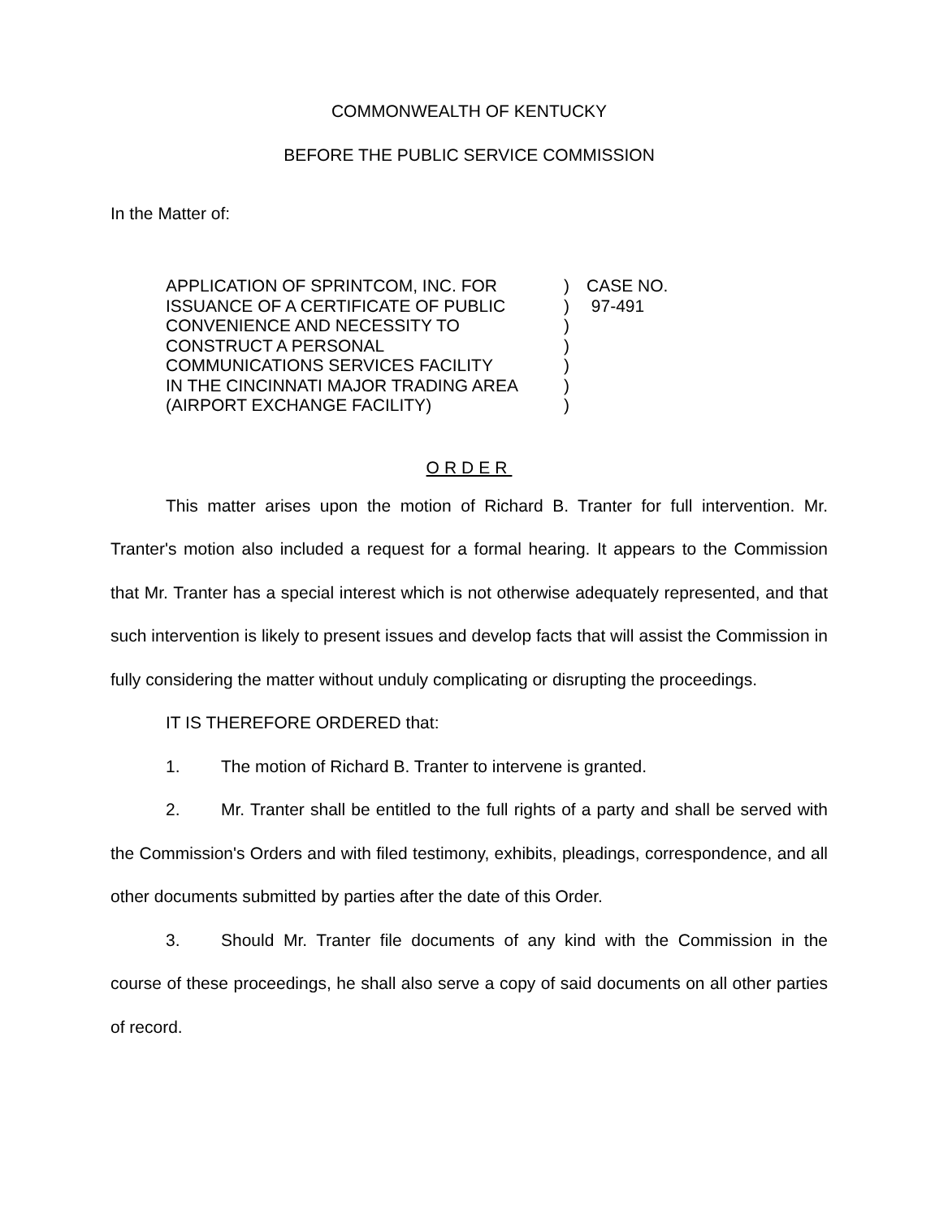COMMONWEALTH OF KENTUCKY
BEFORE THE PUBLIC SERVICE COMMISSION
In the Matter of:
APPLICATION OF SPRINTCOM, INC. FOR
ISSUANCE OF A CERTIFICATE OF PUBLIC
CONVENIENCE AND NECESSITY TO
CONSTRUCT A PERSONAL
COMMUNICATIONS SERVICES FACILITY
IN THE CINCINNATI MAJOR TRADING AREA
(AIRPORT EXCHANGE FACILITY)
)
)
)
)
)
)
)
CASE NO.
97-491
ORDER
This matter arises upon the motion of Richard B. Tranter for full intervention. Mr. Tranter's motion also included a request for a formal hearing. It appears to the Commission that Mr. Tranter has a special interest which is not otherwise adequately represented, and that such intervention is likely to present issues and develop facts that will assist the Commission in fully considering the matter without unduly complicating or disrupting the proceedings.
IT IS THEREFORE ORDERED that:
1. The motion of Richard B. Tranter to intervene is granted.
2. Mr. Tranter shall be entitled to the full rights of a party and shall be served with the Commission's Orders and with filed testimony, exhibits, pleadings, correspondence, and all other documents submitted by parties after the date of this Order.
3. Should Mr. Tranter file documents of any kind with the Commission in the course of these proceedings, he shall also serve a copy of said documents on all other parties of record.